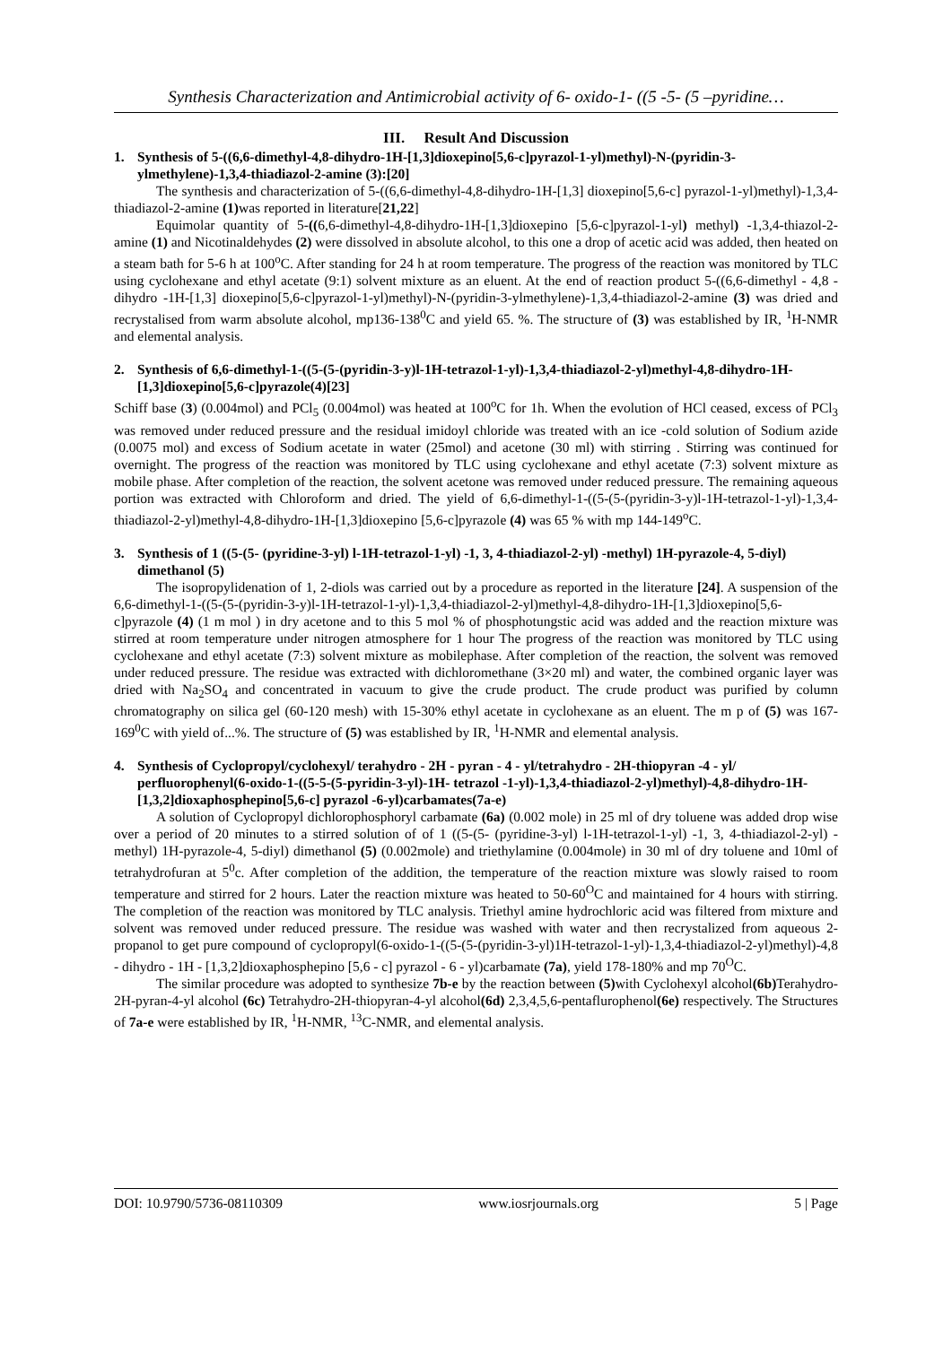Synthesis Characterization and Antimicrobial activity of 6- oxido-1- ((5 -5- (5 –pyridine…
III. Result And Discussion
1. Synthesis of 5-((6,6-dimethyl-4,8-dihydro-1H-[1,3]dioxepino[5,6-c]pyrazol-1-yl)methyl)-N-(pyridin-3-ylmethylene)-1,3,4-thiadiazol-2-amine (3):[20]
The synthesis and characterization of 5-((6,6-dimethyl-4,8-dihydro-1H-[1,3] dioxepino[5,6-c] pyrazol-1-yl)methyl)-1,3,4-thiadiazol-2-amine (1) was reported in literature[21,22]
Equimolar quantity of 5-((6,6-dimethyl-4,8-dihydro-1H-[1,3]dioxepino [5,6-c]pyrazol-1-yl) methyl) -1,3,4-thiazol-2-amine (1) and Nicotinaldehydes (2) were dissolved in absolute alcohol, to this one a drop of acetic acid was added, then heated on a steam bath for 5-6 h at 100<sup>o</sup>C. After standing for 24 h at room temperature. The progress of the reaction was monitored by TLC using cyclohexane and ethyl acetate (9:1) solvent mixture as an eluent. At the end of reaction product 5-((6,6-dimethyl - 4,8 - dihydro -1H-[1,3] dioxepino[5,6-c]pyrazol-1-yl)methyl)-N-(pyridin-3-ylmethylene)-1,3,4-thiadiazol-2-amine (3) was dried and recrystalised from warm absolute alcohol, mp136-138<sup>0</sup>C and yield 65. %. The structure of (3) was established by IR, <sup>1</sup>H-NMR and elemental analysis.
2. Synthesis of 6,6-dimethyl-1-((5-(5-(pyridin-3-y)l-1H-tetrazol-1-yl)-1,3,4-thiadiazol-2-yl)methyl-4,8-dihydro-1H-[1,3]dioxepino[5,6-c]pyrazole(4)[23]
Schiff base (3) (0.004mol) and PCl<sub>5</sub> (0.004mol) was heated at 100<sup>o</sup>C for 1h. When the evolution of HCl ceased, excess of PCl<sub>3</sub> was removed under reduced pressure and the residual imidoyl chloride was treated with an ice -cold solution of Sodium azide (0.0075 mol) and excess of Sodium acetate in water (25mol) and acetone (30 ml) with stirring . Stirring was continued for overnight. The progress of the reaction was monitored by TLC using cyclohexane and ethyl acetate (7:3) solvent mixture as mobile phase. After completion of the reaction, the solvent acetone was removed under reduced pressure. The remaining aqueous portion was extracted with Chloroform and dried. The yield of 6,6-dimethyl-1-((5-(5-(pyridin-3-y)l-1H-tetrazol-1-yl)-1,3,4-thiadiazol-2-yl)methyl-4,8-dihydro-1H-[1,3]dioxepino [5,6-c]pyrazole (4) was 65 % with mp 144-149<sup>o</sup>C.
3. Synthesis of 1 ((5-(5- (pyridine-3-yl) l-1H-tetrazol-1-yl) -1, 3, 4-thiadiazol-2-yl) -methyl) 1H-pyrazole-4, 5-diyl) dimethanol (5)
The isopropylidenation of 1, 2-diols was carried out by a procedure as reported in the literature [24]. A suspension of the 6,6-dimethyl-1-((5-(5-(pyridin-3-y)l-1H-tetrazol-1-yl)-1,3,4-thiadiazol-2-yl)methyl-4,8-dihydro-1H-[1,3]dioxepino[5,6-c]pyrazole (4) (1 m mol ) in dry acetone and to this 5 mol % of phosphotungstic acid was added and the reaction mixture was stirred at room temperature under nitrogen atmosphere for 1 hour The progress of the reaction was monitored by TLC using cyclohexane and ethyl acetate (7:3) solvent mixture as mobilephase. After completion of the reaction, the solvent was removed under reduced pressure. The residue was extracted with dichloromethane (3×20 ml) and water, the combined organic layer was dried with Na<sub>2</sub>SO<sub>4</sub> and concentrated in vacuum to give the crude product. The crude product was purified by column chromatography on silica gel (60-120 mesh) with 15-30% ethyl acetate in cyclohexane as an eluent. The m p of (5) was 167-169<sup>0</sup>C with yield of...%. The structure of (5) was established by IR, <sup>1</sup>H-NMR and elemental analysis.
4. Synthesis of Cyclopropyl/cyclohexyl/ terahydro - 2H - pyran - 4 - yl/tetrahydro - 2H-thiopyran -4 - yl/ perfluorophenyl(6-oxido-1-((5-5-(5-pyridin-3-yl)-1H- tetrazol -1-yl)-1,3,4-thiadiazol-2-yl)methyl)-4,8-dihydro-1H-[1,3,2]dioxaphosphepino[5,6-c] pyrazol -6-yl)carbamates(7a-e)
A solution of Cyclopropyl dichlorophosphoryl carbamate (6a) (0.002 mole) in 25 ml of dry toluene was added drop wise over a period of 20 minutes to a stirred solution of of 1 ((5-(5- (pyridine-3-yl) l-1H-tetrazol-1-yl) -1, 3, 4-thiadiazol-2-yl) -methyl) 1H-pyrazole-4, 5-diyl) dimethanol (5) (0.002mole) and triethylamine (0.004mole) in 30 ml of dry toluene and 10ml of tetrahydrofuran at 5<sup>0</sup>c. After completion of the addition, the temperature of the reaction mixture was slowly raised to room temperature and stirred for 2 hours. Later the reaction mixture was heated to 50-60<sup>O</sup>C and maintained for 4 hours with stirring. The completion of the reaction was monitored by TLC analysis. Triethyl amine hydrochloric acid was filtered from mixture and solvent was removed under reduced pressure. The residue was washed with water and then recrystalized from aqueous 2-propanol to get pure compound of cyclopropyl(6-oxido-1-((5-(5-(pyridin-3-yl)1H-tetrazol-1-yl)-1,3,4-thiadiazol-2-yl)methyl)-4,8 - dihydro - 1H - [1,3,2]dioxaphosphepino [5,6 - c] pyrazol - 6 - yl)carbamate (7a), yield 178-180% and mp 70<sup>O</sup>C.
The similar procedure was adopted to synthesize 7b-e by the reaction between (5) with Cyclohexyl alcohol(6b) Terahydro-2H-pyran-4-yl alcohol (6c) Tetrahydro-2H-thiopyran-4-yl alcohol(6d) 2,3,4,5,6-pentaflurophenol(6e) respectively. The Structures of 7a-e were established by IR, <sup>1</sup>H-NMR, <sup>13</sup>C-NMR, and elemental analysis.
DOI: 10.9790/5736-08110309 www.iosrjournals.org 5 | Page